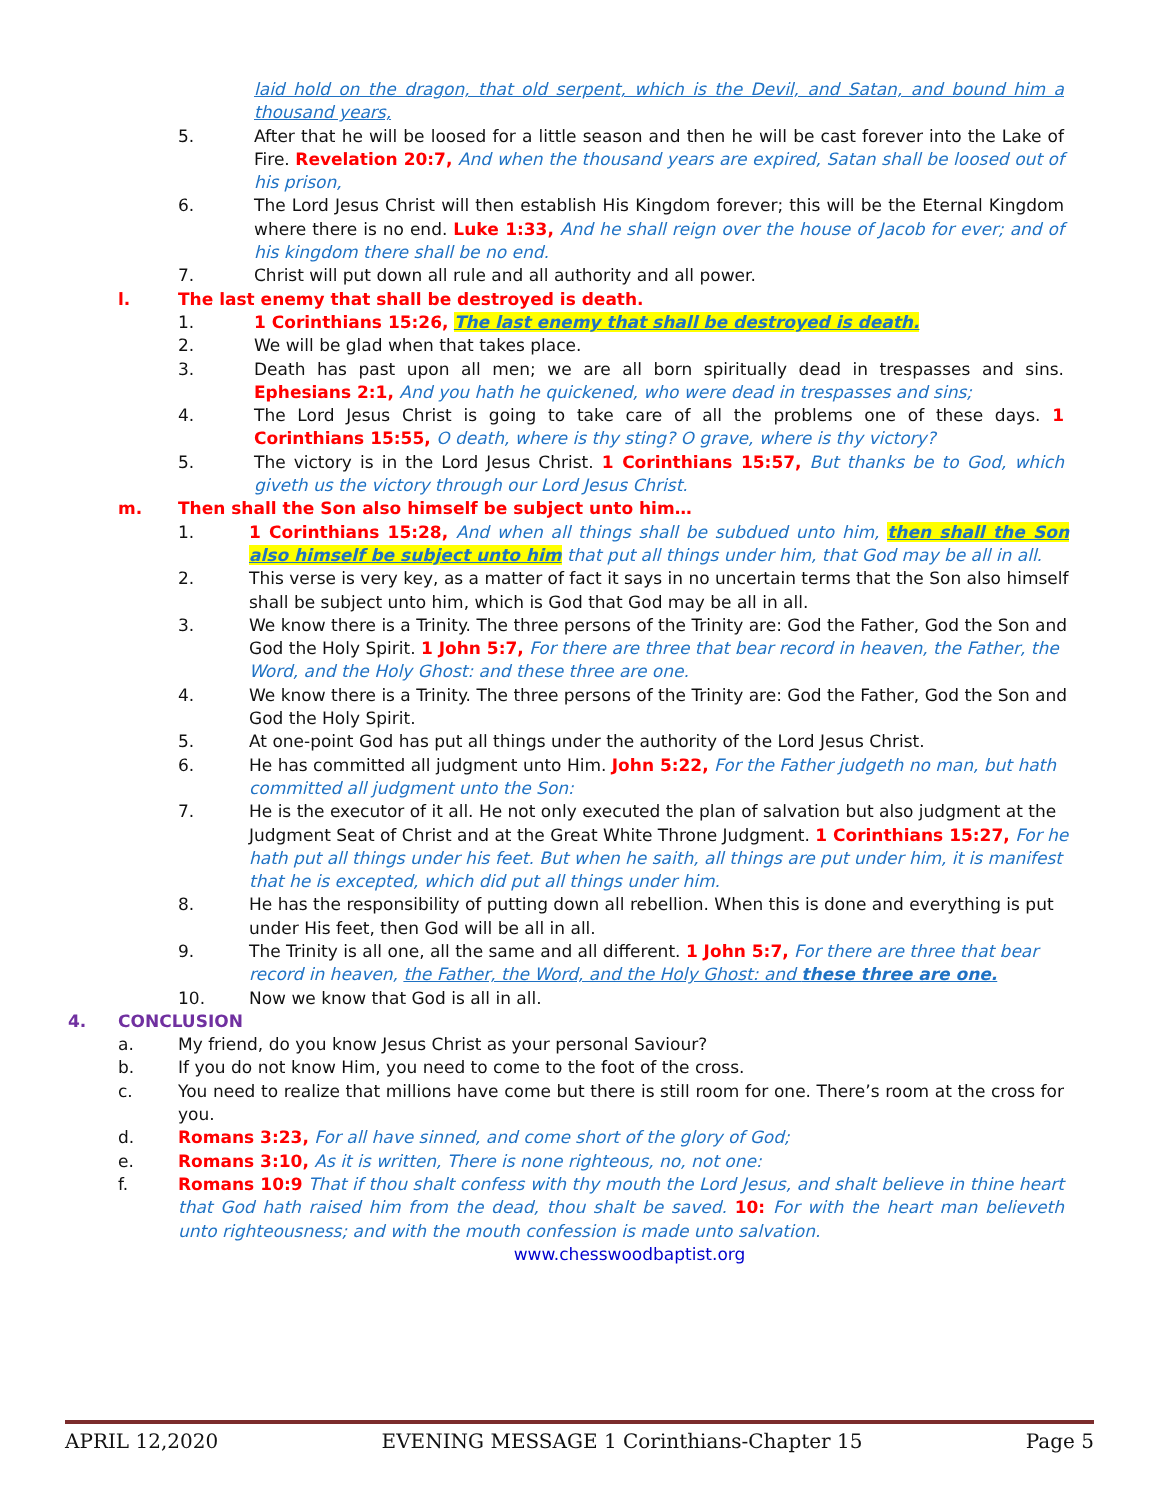laid hold on the dragon, that old serpent, which is the Devil, and Satan, and bound him a thousand years,
5. After that he will be loosed for a little season and then he will be cast forever into the Lake of Fire. Revelation 20:7, And when the thousand years are expired, Satan shall be loosed out of his prison,
6. The Lord Jesus Christ will then establish His Kingdom forever; this will be the Eternal Kingdom where there is no end. Luke 1:33, And he shall reign over the house of Jacob for ever; and of his kingdom there shall be no end.
7. Christ will put down all rule and all authority and all power.
l. The last enemy that shall be destroyed is death.
1. 1 Corinthians 15:26, The last enemy that shall be destroyed is death.
2. We will be glad when that takes place.
3. Death has past upon all men; we are all born spiritually dead in trespasses and sins. Ephesians 2:1, And you hath he quickened, who were dead in trespasses and sins;
4. The Lord Jesus Christ is going to take care of all the problems one of these days. 1 Corinthians 15:55, O death, where is thy sting? O grave, where is thy victory?
5. The victory is in the Lord Jesus Christ. 1 Corinthians 15:57, But thanks be to God, which giveth us the victory through our Lord Jesus Christ.
m. Then shall the Son also himself be subject unto him…
1. 1 Corinthians 15:28, And when all things shall be subdued unto him, then shall the Son also himself be subject unto him that put all things under him, that God may be all in all.
2. This verse is very key, as a matter of fact it says in no uncertain terms that the Son also himself shall be subject unto him, which is God that God may be all in all.
3. We know there is a Trinity. The three persons of the Trinity are: God the Father, God the Son and God the Holy Spirit. 1 John 5:7, For there are three that bear record in heaven, the Father, the Word, and the Holy Ghost: and these three are one.
4. We know there is a Trinity. The three persons of the Trinity are: God the Father, God the Son and God the Holy Spirit.
5. At one-point God has put all things under the authority of the Lord Jesus Christ.
6. He has committed all judgment unto Him. John 5:22, For the Father judgeth no man, but hath committed all judgment unto the Son:
7. He is the executor of it all. He not only executed the plan of salvation but also judgment at the Judgment Seat of Christ and at the Great White Throne Judgment. 1 Corinthians 15:27, For he hath put all things under his feet. But when he saith, all things are put under him, it is manifest that he is excepted, which did put all things under him.
8. He has the responsibility of putting down all rebellion. When this is done and everything is put under His feet, then God will be all in all.
9. The Trinity is all one, all the same and all different. 1 John 5:7, For there are three that bear record in heaven, the Father, the Word, and the Holy Ghost: and these three are one.
10. Now we know that God is all in all.
4. CONCLUSION
a. My friend, do you know Jesus Christ as your personal Saviour?
b. If you do not know Him, you need to come to the foot of the cross.
c. You need to realize that millions have come but there is still room for one. There’s room at the cross for you.
d. Romans 3:23, For all have sinned, and come short of the glory of God;
e. Romans 3:10, As it is written, There is none righteous, no, not one:
f. Romans 10:9 That if thou shalt confess with thy mouth the Lord Jesus, and shalt believe in thine heart that God hath raised him from the dead, thou shalt be saved. 10: For with the heart man believeth unto righteousness; and with the mouth confession is made unto salvation.
www.chesswoodbaptist.org
APRIL 12,2020 EVENING MESSAGE 1 Corinthians-Chapter 15 Page 5